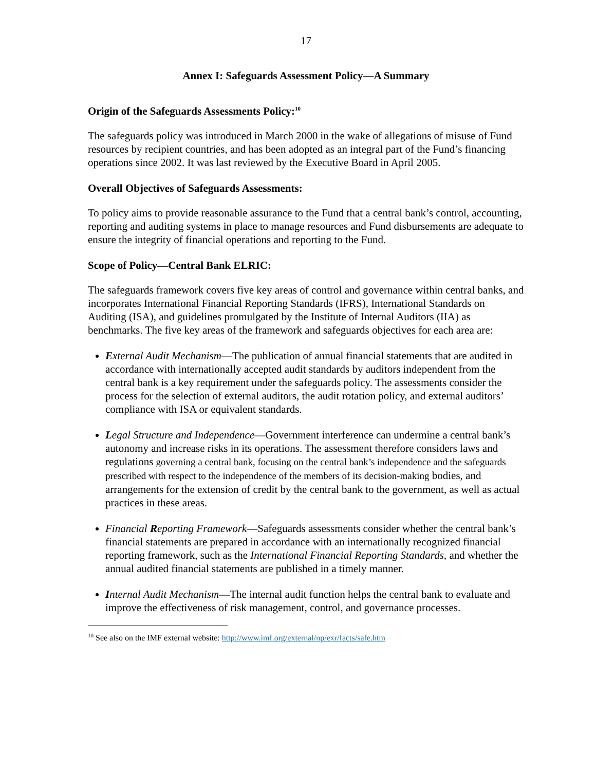17
Annex I: Safeguards Assessment Policy—A Summary
Origin of the Safeguards Assessments Policy:<sup>10</sup>
The safeguards policy was introduced in March 2000 in the wake of allegations of misuse of Fund resources by recipient countries, and has been adopted as an integral part of the Fund’s financing operations since 2002. It was last reviewed by the Executive Board in April 2005.
Overall Objectives of Safeguards Assessments:
To policy aims to provide reasonable assurance to the Fund that a central bank’s control, accounting, reporting and auditing systems in place to manage resources and Fund disbursements are adequate to ensure the integrity of financial operations and reporting to the Fund.
Scope of Policy—Central Bank ELRIC:
The safeguards framework covers five key areas of control and governance within central banks, and incorporates International Financial Reporting Standards (IFRS), International Standards on Auditing (ISA), and guidelines promulgated by the Institute of Internal Auditors (IIA) as benchmarks. The five key areas of the framework and safeguards objectives for each area are:
External Audit Mechanism—The publication of annual financial statements that are audited in accordance with internationally accepted audit standards by auditors independent from the central bank is a key requirement under the safeguards policy. The assessments consider the process for the selection of external auditors, the audit rotation policy, and external auditors’ compliance with ISA or equivalent standards.
Legal Structure and Independence—Government interference can undermine a central bank’s autonomy and increase risks in its operations. The assessment therefore considers laws and regulations governing a central bank, focusing on the central bank’s independence and the safeguards prescribed with respect to the independence of the members of its decision-making bodies, and arrangements for the extension of credit by the central bank to the government, as well as actual practices in these areas.
Financial Reporting Framework—Safeguards assessments consider whether the central bank’s financial statements are prepared in accordance with an internationally recognized financial reporting framework, such as the International Financial Reporting Standards, and whether the annual audited financial statements are published in a timely manner.
Internal Audit Mechanism—The internal audit function helps the central bank to evaluate and improve the effectiveness of risk management, control, and governance processes.
<sup>10</sup> See also on the IMF external website: http://www.imf.org/external/np/exr/facts/safe.htm